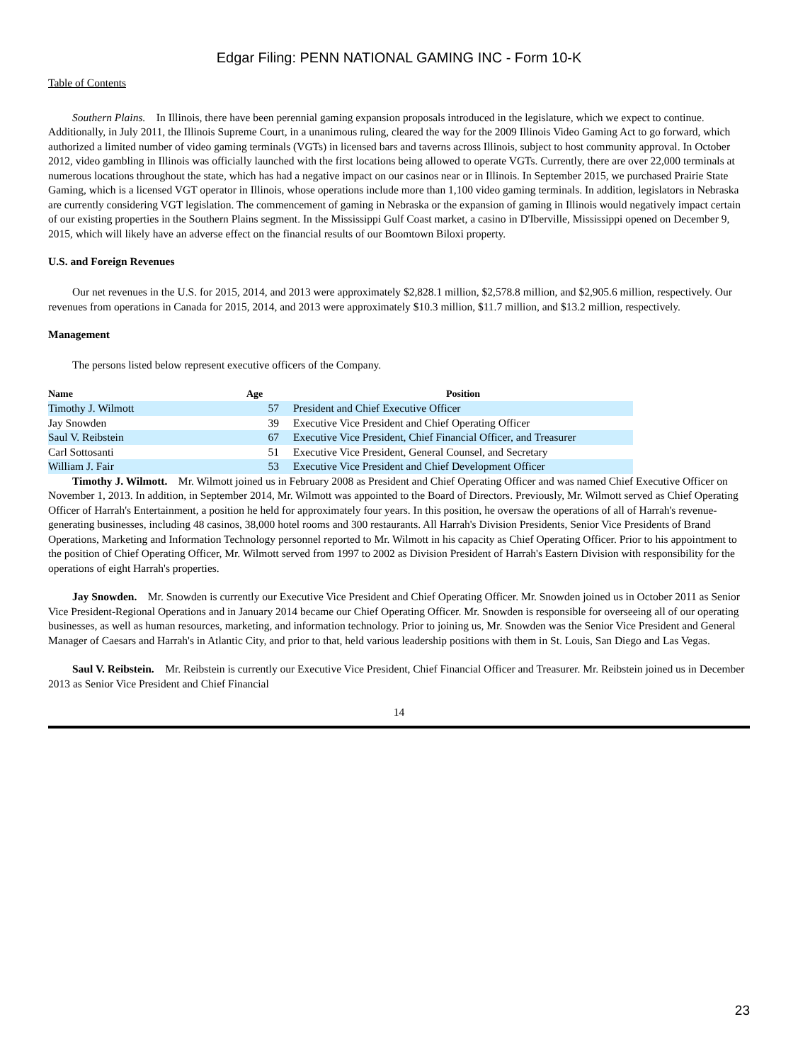Edgar Filing: PENN NATIONAL GAMING INC - Form 10-K
Table of Contents
Southern Plains. In Illinois, there have been perennial gaming expansion proposals introduced in the legislature, which we expect to continue. Additionally, in July 2011, the Illinois Supreme Court, in a unanimous ruling, cleared the way for the 2009 Illinois Video Gaming Act to go forward, which authorized a limited number of video gaming terminals (VGTs) in licensed bars and taverns across Illinois, subject to host community approval. In October 2012, video gambling in Illinois was officially launched with the first locations being allowed to operate VGTs. Currently, there are over 22,000 terminals at numerous locations throughout the state, which has had a negative impact on our casinos near or in Illinois. In September 2015, we purchased Prairie State Gaming, which is a licensed VGT operator in Illinois, whose operations include more than 1,100 video gaming terminals. In addition, legislators in Nebraska are currently considering VGT legislation. The commencement of gaming in Nebraska or the expansion of gaming in Illinois would negatively impact certain of our existing properties in the Southern Plains segment. In the Mississippi Gulf Coast market, a casino in D'Iberville, Mississippi opened on December 9, 2015, which will likely have an adverse effect on the financial results of our Boomtown Biloxi property.
U.S. and Foreign Revenues
Our net revenues in the U.S. for 2015, 2014, and 2013 were approximately $2,828.1 million, $2,578.8 million, and $2,905.6 million, respectively. Our revenues from operations in Canada for 2015, 2014, and 2013 were approximately $10.3 million, $11.7 million, and $13.2 million, respectively.
Management
The persons listed below represent executive officers of the Company.
| Name | Age | | Position |
| --- | --- | --- | --- |
| Timothy J. Wilmott | 57 | | President and Chief Executive Officer |
| Jay Snowden | 39 | | Executive Vice President and Chief Operating Officer |
| Saul V. Reibstein | 67 | | Executive Vice President, Chief Financial Officer, and Treasurer |
| Carl Sottosanti | 51 | | Executive Vice President, General Counsel, and Secretary |
| William J. Fair | 53 | | Executive Vice President and Chief Development Officer |
Timothy J. Wilmott. Mr. Wilmott joined us in February 2008 as President and Chief Operating Officer and was named Chief Executive Officer on November 1, 2013. In addition, in September 2014, Mr. Wilmott was appointed to the Board of Directors. Previously, Mr. Wilmott served as Chief Operating Officer of Harrah's Entertainment, a position he held for approximately four years. In this position, he oversaw the operations of all of Harrah's revenue-generating businesses, including 48 casinos, 38,000 hotel rooms and 300 restaurants. All Harrah's Division Presidents, Senior Vice Presidents of Brand Operations, Marketing and Information Technology personnel reported to Mr. Wilmott in his capacity as Chief Operating Officer. Prior to his appointment to the position of Chief Operating Officer, Mr. Wilmott served from 1997 to 2002 as Division President of Harrah's Eastern Division with responsibility for the operations of eight Harrah's properties.
Jay Snowden. Mr. Snowden is currently our Executive Vice President and Chief Operating Officer. Mr. Snowden joined us in October 2011 as Senior Vice President-Regional Operations and in January 2014 became our Chief Operating Officer. Mr. Snowden is responsible for overseeing all of our operating businesses, as well as human resources, marketing, and information technology. Prior to joining us, Mr. Snowden was the Senior Vice President and General Manager of Caesars and Harrah's in Atlantic City, and prior to that, held various leadership positions with them in St. Louis, San Diego and Las Vegas.
Saul V. Reibstein. Mr. Reibstein is currently our Executive Vice President, Chief Financial Officer and Treasurer. Mr. Reibstein joined us in December 2013 as Senior Vice President and Chief Financial
14
23